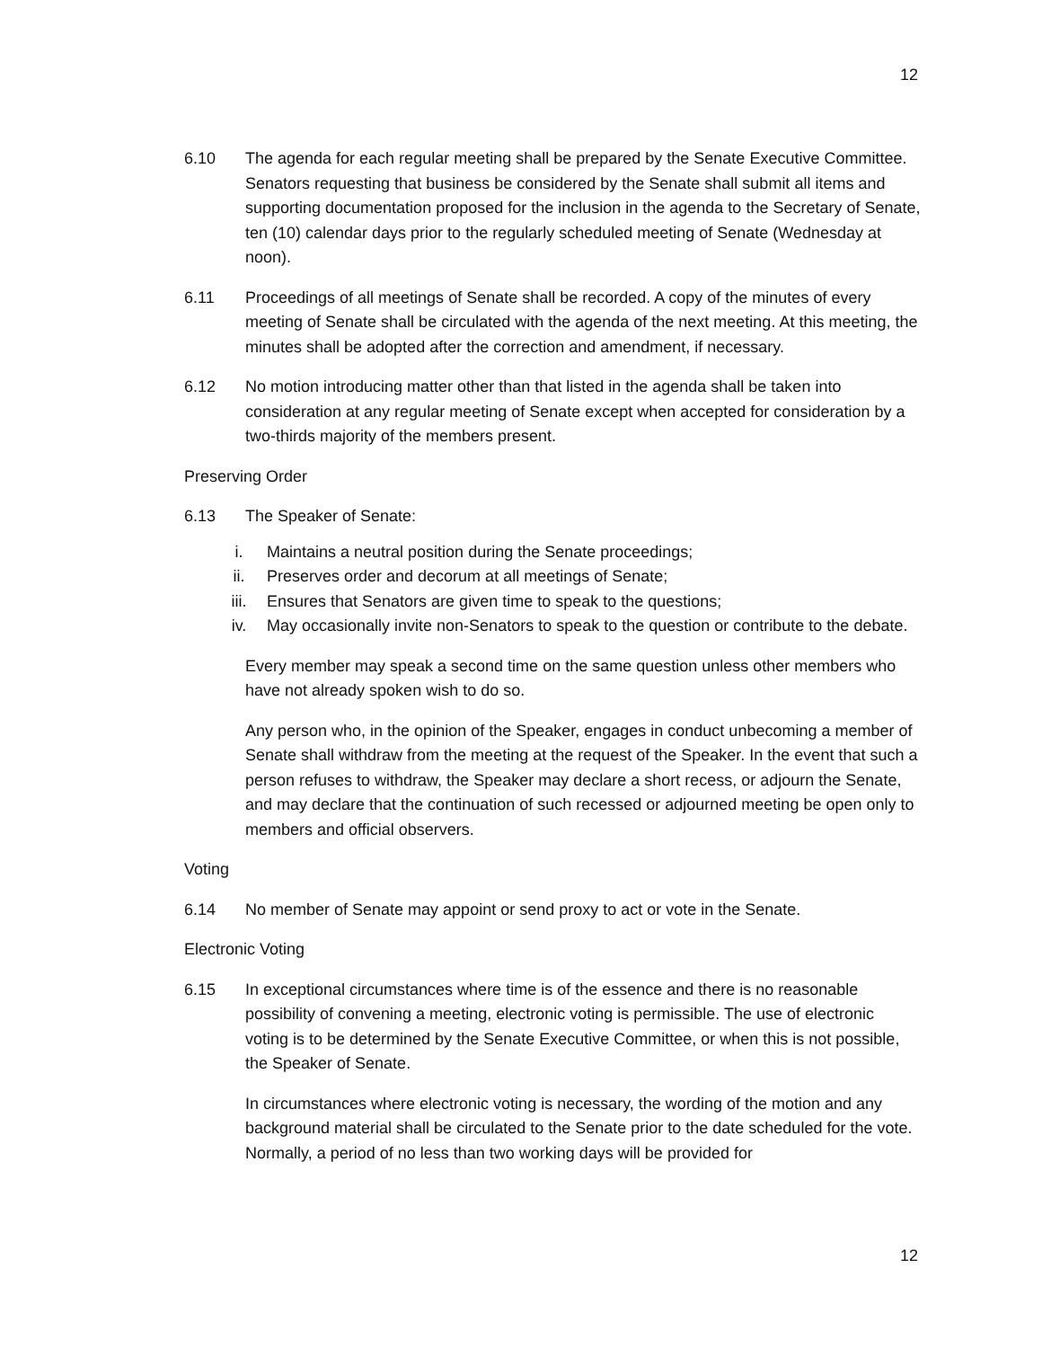12
6.10 The agenda for each regular meeting shall be prepared by the Senate Executive Committee. Senators requesting that business be considered by the Senate shall submit all items and supporting documentation proposed for the inclusion in the agenda to the Secretary of Senate, ten (10) calendar days prior to the regularly scheduled meeting of Senate (Wednesday at noon).
6.11 Proceedings of all meetings of Senate shall be recorded. A copy of the minutes of every meeting of Senate shall be circulated with the agenda of the next meeting. At this meeting, the minutes shall be adopted after the correction and amendment, if necessary.
6.12 No motion introducing matter other than that listed in the agenda shall be taken into consideration at any regular meeting of Senate except when accepted for consideration by a two-thirds majority of the members present.
Preserving Order
6.13 The Speaker of Senate:
i. Maintains a neutral position during the Senate proceedings;
ii. Preserves order and decorum at all meetings of Senate;
iii. Ensures that Senators are given time to speak to the questions;
iv. May occasionally invite non-Senators to speak to the question or contribute to the debate.
Every member may speak a second time on the same question unless other members who have not already spoken wish to do so.
Any person who, in the opinion of the Speaker, engages in conduct unbecoming a member of Senate shall withdraw from the meeting at the request of the Speaker. In the event that such a person refuses to withdraw, the Speaker may declare a short recess, or adjourn the Senate, and may declare that the continuation of such recessed or adjourned meeting be open only to members and official observers.
Voting
6.14 No member of Senate may appoint or send proxy to act or vote in the Senate.
Electronic Voting
6.15 In exceptional circumstances where time is of the essence and there is no reasonable possibility of convening a meeting, electronic voting is permissible. The use of electronic voting is to be determined by the Senate Executive Committee, or when this is not possible, the Speaker of Senate.
In circumstances where electronic voting is necessary, the wording of the motion and any background material shall be circulated to the Senate prior to the date scheduled for the vote. Normally, a period of no less than two working days will be provided for
12